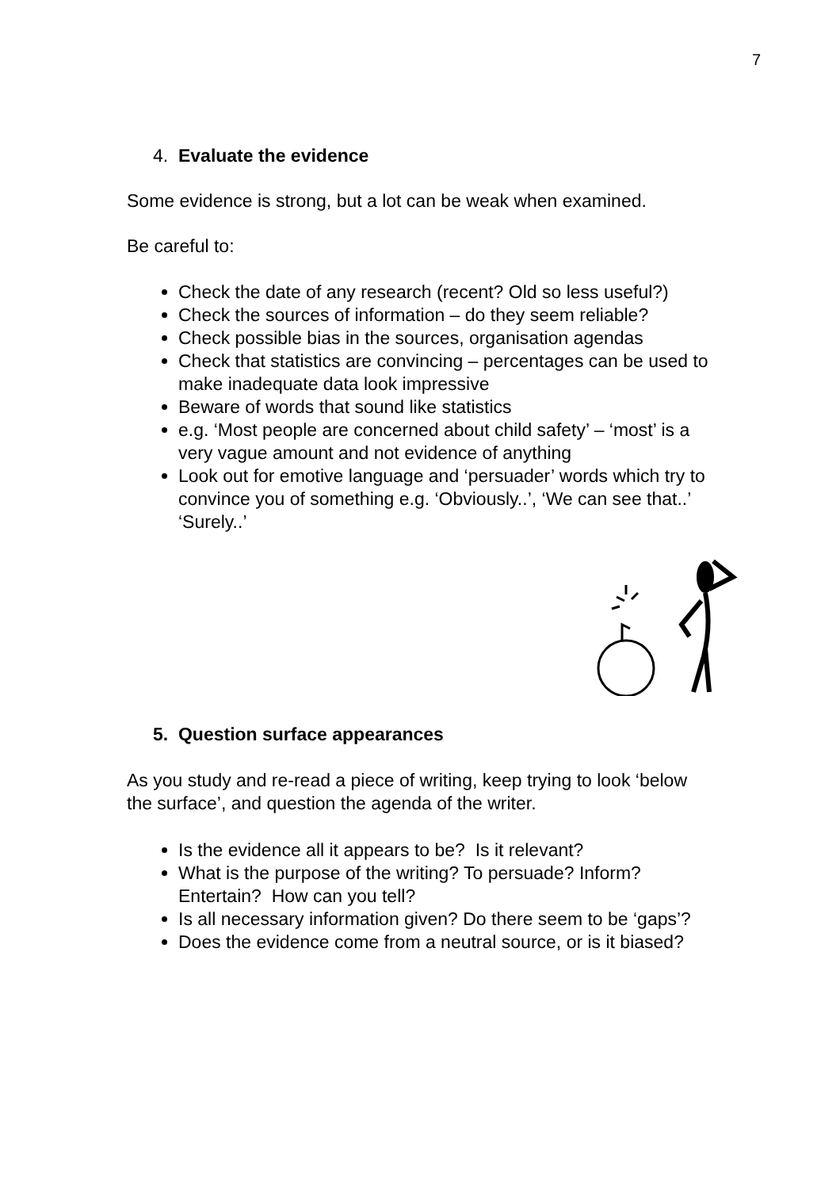7
4. Evaluate the evidence
Some evidence is strong, but a lot can be weak when examined.
Be careful to:
Check the date of any research (recent? Old so less useful?)
Check the sources of information – do they seem reliable?
Check possible bias in the sources, organisation agendas
Check that statistics are convincing – percentages can be used to make inadequate data look impressive
Beware of words that sound like statistics
e.g. ‘Most people are concerned about child safety’ – ‘most’ is a very vague amount and not evidence of anything
Look out for emotive language and ‘persuader’ words which try to convince you of something e.g. ‘Obviously..’, ‘We can see that..’ ‘Surely..’
5. Question surface appearances
As you study and re-read a piece of writing, keep trying to look ‘below the surface’, and question the agenda of the writer.
Is the evidence all it appears to be? Is it relevant?
What is the purpose of the writing? To persuade? Inform? Entertain? How can you tell?
Is all necessary information given? Do there seem to be ‘gaps’?
Does the evidence come from a neutral source, or is it biased?